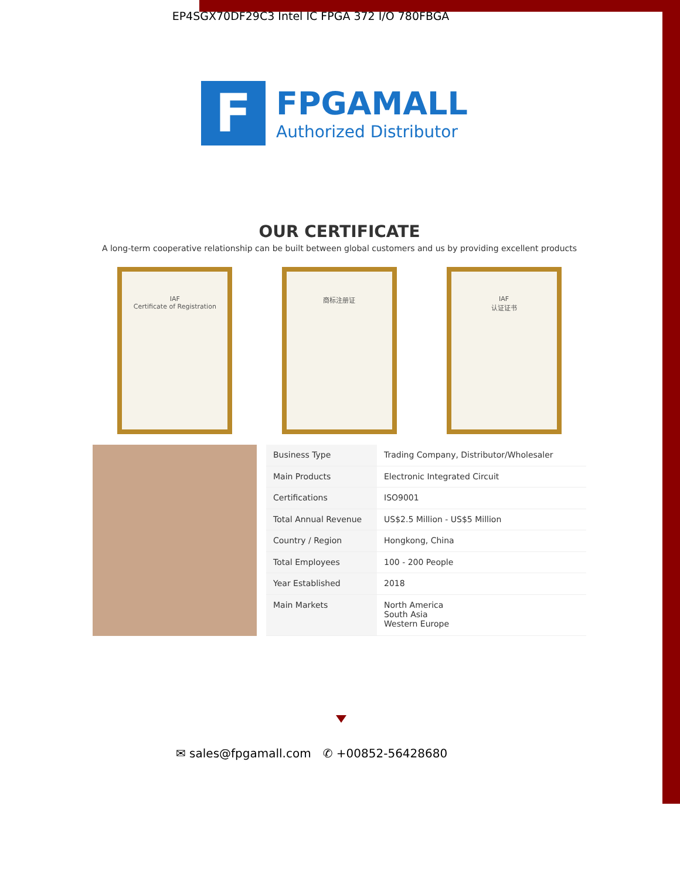EP4SGX70DF29C3 Intel IC FPGA 372 I/O 780FBGA
F
FPGAMALL
Authorized Distributor
OUR CERTIFICATE
A long-term cooperative relationship can be built between global customers and us by providing excellent products
IAF
Certificate of Registration
商标注册证 IAF
认证证书
| Business Type | Trading Company, Distributor/Wholesaler |
| Main Products | Electronic Integrated Circuit |
| Certifications | ISO9001 |
| Total Annual Revenue | US$2.5 Million - US$5 Million |
| Country / Region | Hongkong, China |
| Total Employees | 100 - 200 People |
| Year Established | 2018 |
| Main Markets | North America South Asia Western Europe |
✉ sales@fpgamall.com ✆ +00852-56428680